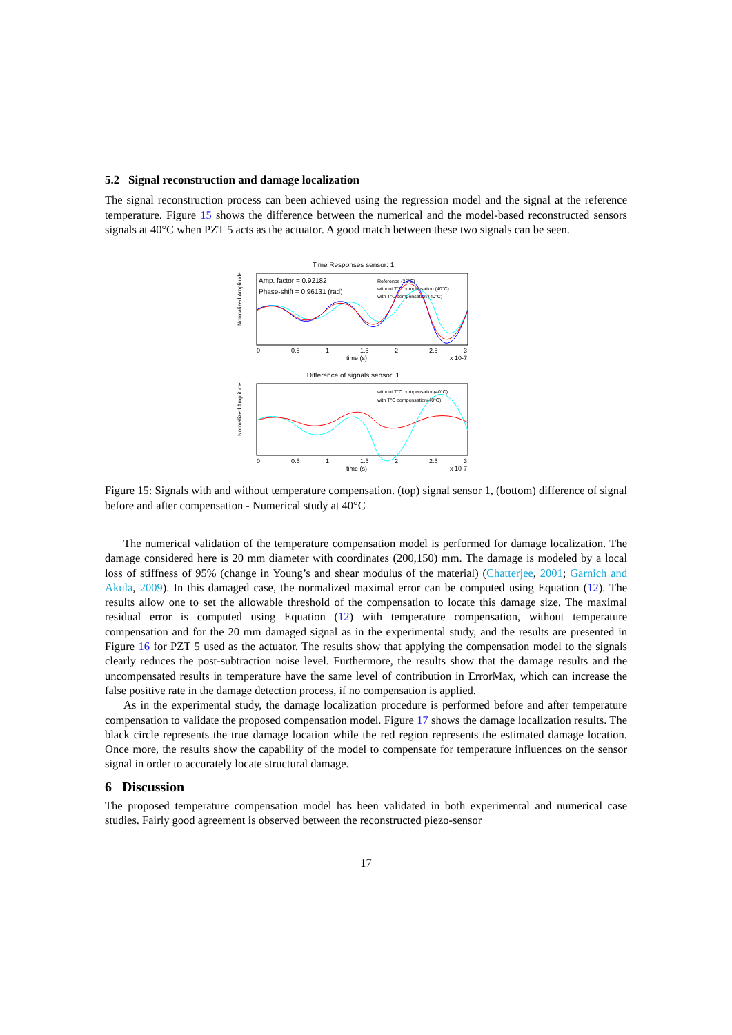5.2 Signal reconstruction and damage localization
The signal reconstruction process can been achieved using the regression model and the signal at the reference temperature. Figure 15 shows the difference between the numerical and the model-based reconstructed sensors signals at 40°C when PZT 5 acts as the actuator. A good match between these two signals can be seen.
Time Responses sensor: 1
Normalized Amplitude
Amp. factor = 0.92182
Phase-shift = 0.96131 (rad)
Reference (25°C)
without T°C compensation (40°C)
with T°C compensation (40°C)
0
0.5
1
1.5
2
2.5
3
time (s)
x 10-7
Difference of signals sensor: 1
Normalized Amplitude
without T°C compensation(40°C)
with T°C compensation(40°C)
0
0.5
1
1.5
2
2.5
3
time (s)
x 10-7
Figure 15: Signals with and without temperature compensation. (top) signal sensor 1, (bottom) difference of signal before and after compensation - Numerical study at 40°C
The numerical validation of the temperature compensation model is performed for damage localization. The damage considered here is 20 mm diameter with coordinates (200,150) mm. The damage is modeled by a local loss of stiffness of 95% (change in Young’s and shear modulus of the material) (Chatterjee, 2001; Garnich and Akula, 2009). In this damaged case, the normalized maximal error can be computed using Equation (12). The results allow one to set the allowable threshold of the compensation to locate this damage size. The maximal residual error is computed using Equation (12) with temperature compensation, without temperature compensation and for the 20 mm damaged signal as in the experimental study, and the results are presented in Figure 16 for PZT 5 used as the actuator. The results show that applying the compensation model to the signals clearly reduces the post-subtraction noise level. Furthermore, the results show that the damage results and the uncompensated results in temperature have the same level of contribution in ErrorMax, which can increase the false positive rate in the damage detection process, if no compensation is applied.
As in the experimental study, the damage localization procedure is performed before and after temperature compensation to validate the proposed compensation model. Figure 17 shows the damage localization results. The black circle represents the true damage location while the red region represents the estimated damage location. Once more, the results show the capability of the model to compensate for temperature influences on the sensor signal in order to accurately locate structural damage.
6 Discussion
The proposed temperature compensation model has been validated in both experimental and numerical case studies. Fairly good agreement is observed between the reconstructed piezo-sensor
17